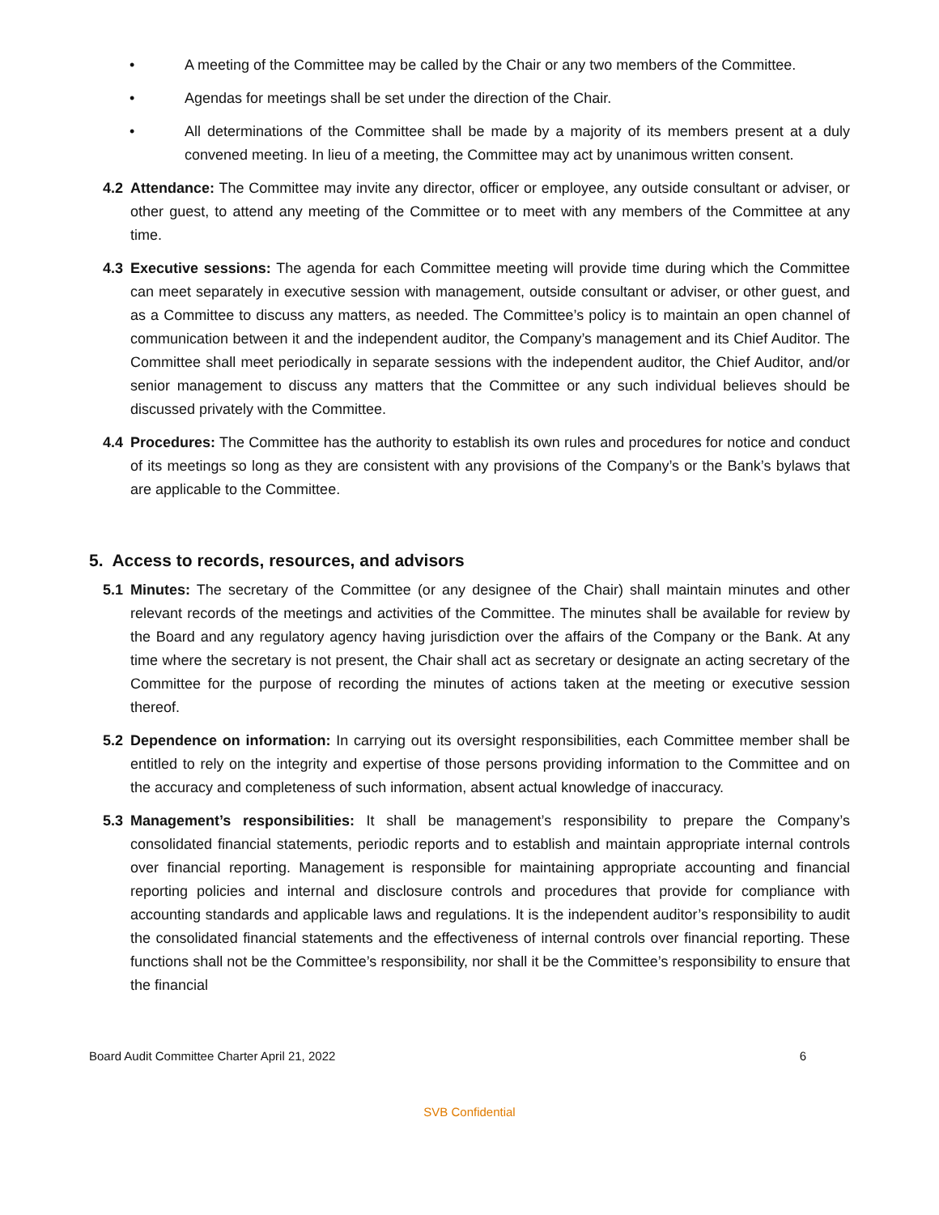• A meeting of the Committee may be called by the Chair or any two members of the Committee.
• Agendas for meetings shall be set under the direction of the Chair.
• All determinations of the Committee shall be made by a majority of its members present at a duly convened meeting. In lieu of a meeting, the Committee may act by unanimous written consent.
4.2 Attendance: The Committee may invite any director, officer or employee, any outside consultant or adviser, or other guest, to attend any meeting of the Committee or to meet with any members of the Committee at any time.
4.3 Executive sessions: The agenda for each Committee meeting will provide time during which the Committee can meet separately in executive session with management, outside consultant or adviser, or other guest, and as a Committee to discuss any matters, as needed. The Committee’s policy is to maintain an open channel of communication between it and the independent auditor, the Company’s management and its Chief Auditor. The Committee shall meet periodically in separate sessions with the independent auditor, the Chief Auditor, and/or senior management to discuss any matters that the Committee or any such individual believes should be discussed privately with the Committee.
4.4 Procedures: The Committee has the authority to establish its own rules and procedures for notice and conduct of its meetings so long as they are consistent with any provisions of the Company’s or the Bank’s bylaws that are applicable to the Committee.
5. Access to records, resources, and advisors
5.1 Minutes: The secretary of the Committee (or any designee of the Chair) shall maintain minutes and other relevant records of the meetings and activities of the Committee. The minutes shall be available for review by the Board and any regulatory agency having jurisdiction over the affairs of the Company or the Bank. At any time where the secretary is not present, the Chair shall act as secretary or designate an acting secretary of the Committee for the purpose of recording the minutes of actions taken at the meeting or executive session thereof.
5.2 Dependence on information: In carrying out its oversight responsibilities, each Committee member shall be entitled to rely on the integrity and expertise of those persons providing information to the Committee and on the accuracy and completeness of such information, absent actual knowledge of inaccuracy.
5.3 Management’s responsibilities: It shall be management’s responsibility to prepare the Company’s consolidated financial statements, periodic reports and to establish and maintain appropriate internal controls over financial reporting. Management is responsible for maintaining appropriate accounting and financial reporting policies and internal and disclosure controls and procedures that provide for compliance with accounting standards and applicable laws and regulations. It is the independent auditor’s responsibility to audit the consolidated financial statements and the effectiveness of internal controls over financial reporting. These functions shall not be the Committee’s responsibility, nor shall it be the Committee’s responsibility to ensure that the financial
Board Audit Committee Charter April 21, 2022 6
SVB Confidential